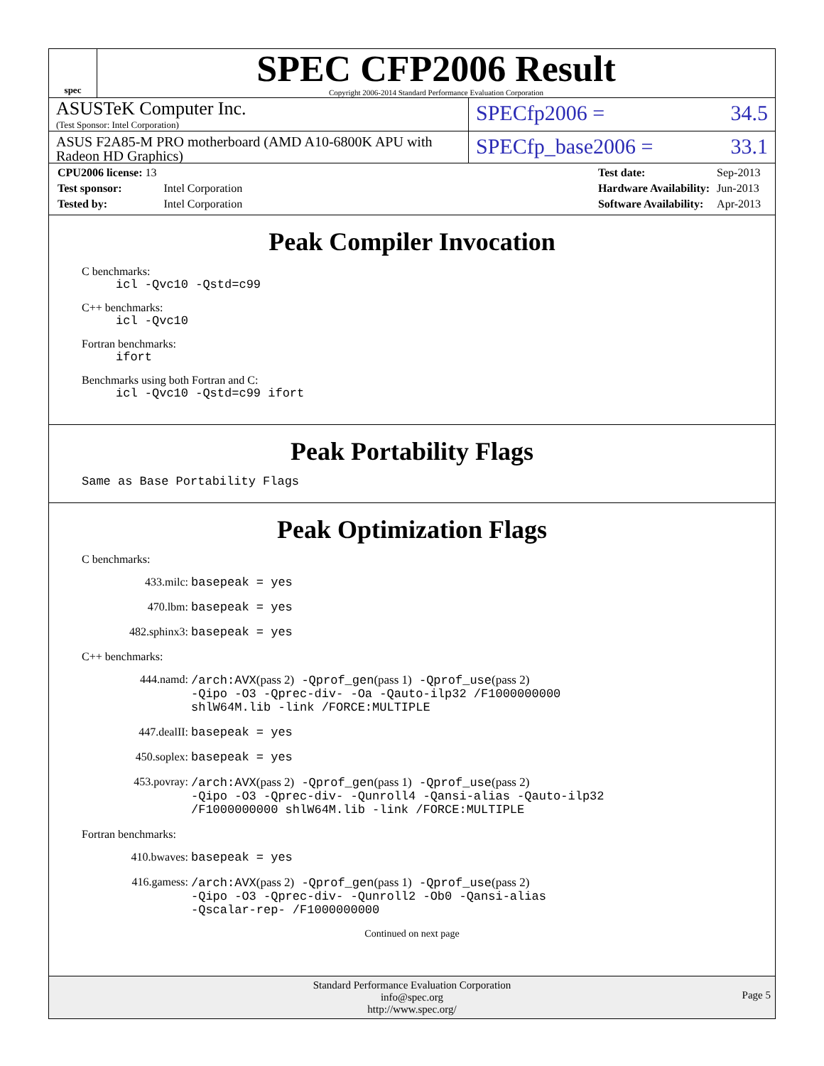spec
SPEC CFP2006 Result
Copyright 2006-2014 Standard Performance Evaluation Corporation
ASUSTeK Computer Inc.
(Test Sponsor: Intel Corporation)
SPECfp2006 = 34.5
ASUS F2A85-M PRO motherboard (AMD A10-6800K APU with Radeon HD Graphics)
SPECfp_base2006 = 33.1
| CPU2006 license: 13 | |
| Test sponsor: | Intel Corporation |
| Tested by: | Intel Corporation |
| Test date: | Sep-2013 |
| Hardware Availability: | Jun-2013 |
| Software Availability: | Apr-2013 |
Peak Compiler Invocation
C benchmarks:
icl -Qvc10 -Qstd=c99
C++ benchmarks:
icl -Qvc10
Fortran benchmarks:
ifort
Benchmarks using both Fortran and C:
icl -Qvc10 -Qstd=c99 ifort
Peak Portability Flags
Same as Base Portability Flags
Peak Optimization Flags
C benchmarks:
433.milc: basepeak = yes
470.lbm: basepeak = yes
482.sphinx3: basepeak = yes
C++ benchmarks:
444.namd: /arch:AVX(pass 2) -Qprof_gen(pass 1) -Qprof_use(pass 2)
-Qipo -O3 -Qprec-div- -Oa -Qauto-ilp32 /F1000000000
shlW64M.lib -link /FORCE:MULTIPLE
447.dealII: basepeak = yes
450.soplex: basepeak = yes
453.povray: /arch:AVX(pass 2) -Qprof_gen(pass 1) -Qprof_use(pass 2)
-Qipo -O3 -Qprec-div- -Qunroll4 -Qansi-alias -Qauto-ilp32
/F1000000000 shlW64M.lib -link /FORCE:MULTIPLE
Fortran benchmarks:
410.bwaves: basepeak = yes
416.gamess: /arch:AVX(pass 2) -Qprof_gen(pass 1) -Qprof_use(pass 2)
-Qipo -O3 -Qprec-div- -Qunroll2 -Ob0 -Qansi-alias
-Qscalar-rep- /F1000000000
Continued on next page
Standard Performance Evaluation Corporation
info@spec.org
http://www.spec.org/
Page 5